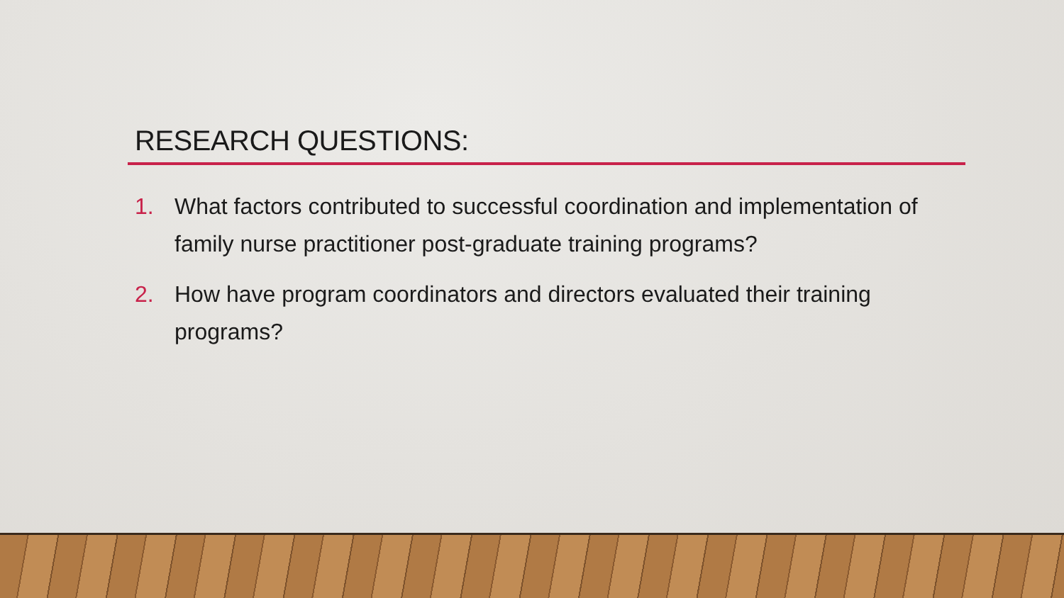RESEARCH QUESTIONS:
1. What factors contributed to successful coordination and implementation of family nurse practitioner post-graduate training programs?
2. How have program coordinators and directors evaluated their training programs?